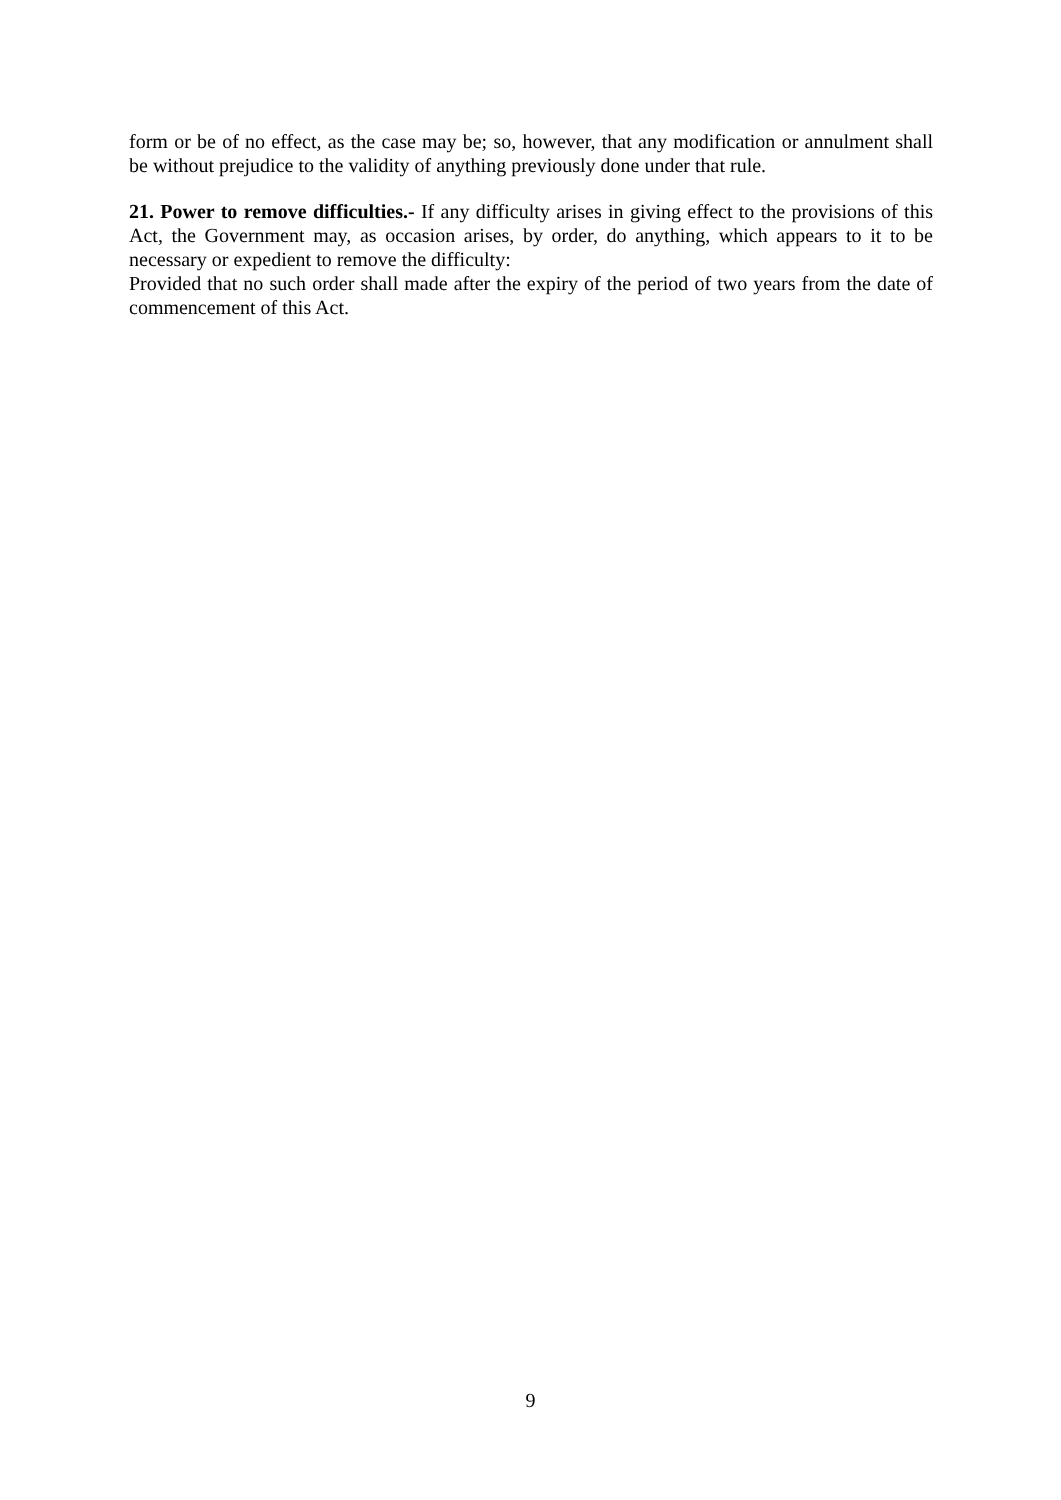form or be of no effect, as the case may be; so, however, that any modification or annulment shall be without prejudice to the validity of anything previously done under that rule.
21. Power to remove difficulties.- If any difficulty arises in giving effect to the provisions of this Act, the Government may, as occasion arises, by order, do anything, which appears to it to be necessary or expedient to remove the difficulty:
Provided that no such order shall made after the expiry of the period of two years from the date of commencement of this Act.
9